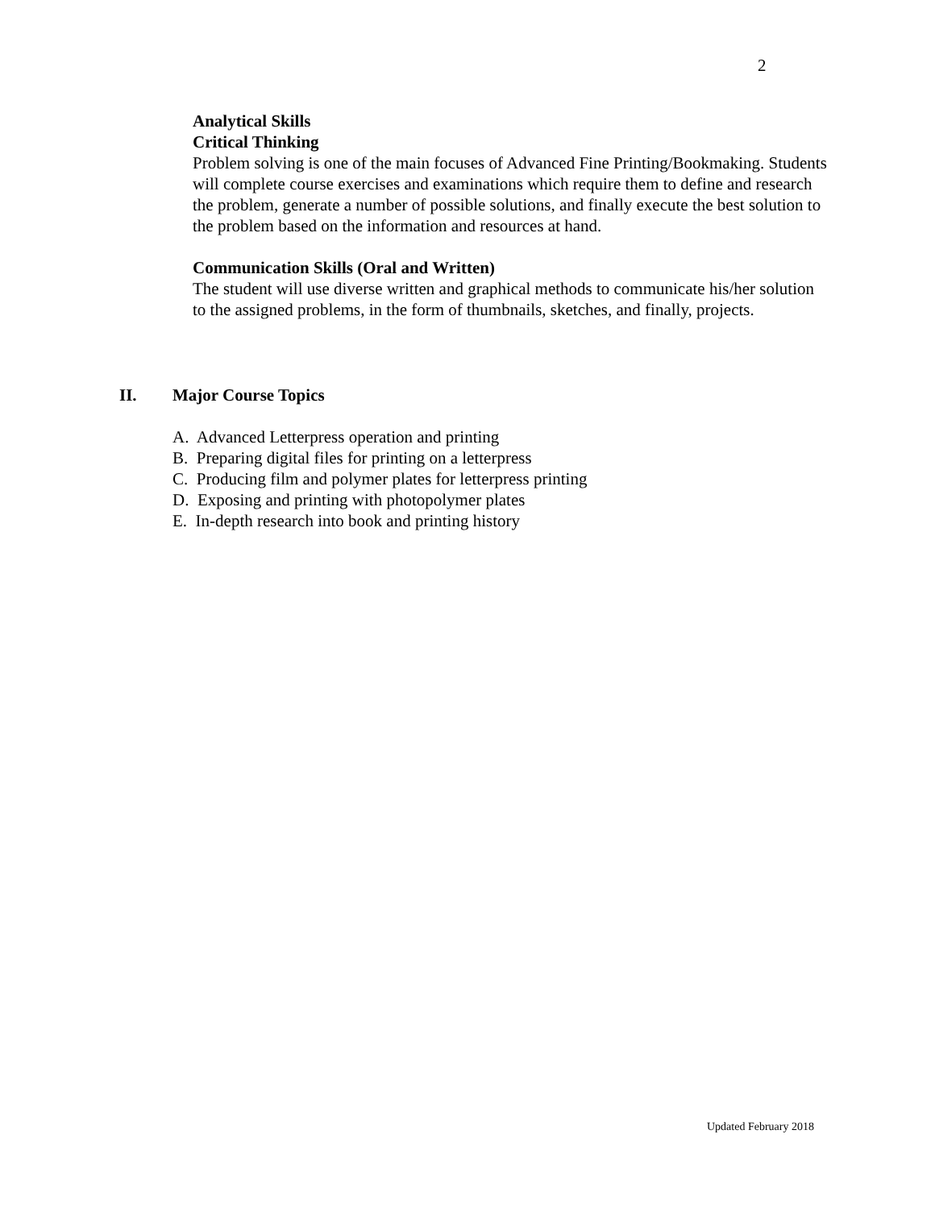2
Analytical Skills
Critical Thinking
Problem solving is one of the main focuses of Advanced Fine Printing/Bookmaking. Students will complete course exercises and examinations which require them to define and research the problem, generate a number of possible solutions, and finally execute the best solution to the problem based on the information and resources at hand.
Communication Skills (Oral and Written)
The student will use diverse written and graphical methods to communicate his/her solution to the assigned problems, in the form of thumbnails, sketches, and finally, projects.
II. Major Course Topics
A. Advanced Letterpress operation and printing
B. Preparing digital files for printing on a letterpress
C. Producing film and polymer plates for letterpress printing
D. Exposing and printing with photopolymer plates
E. In-depth research into book and printing history
Updated February 2018